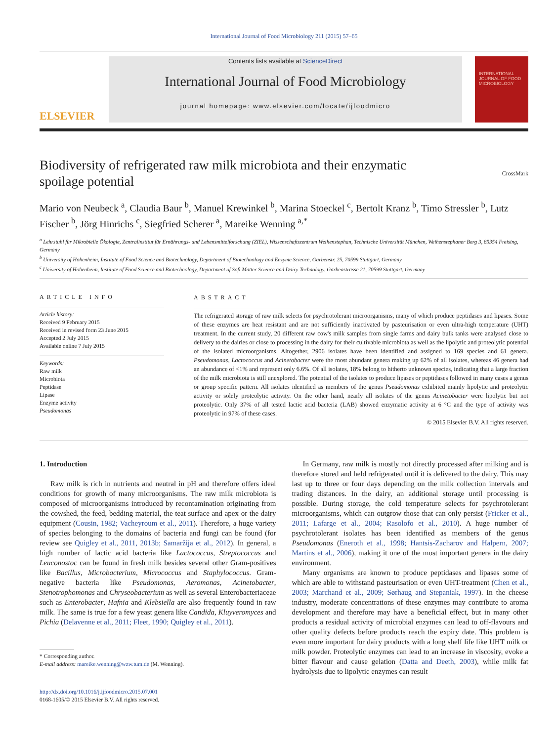International Journal of Food Microbiology 211 (2015) 57–65
ELSEVIER
Contents lists available at ScienceDirect
International Journal of Food Microbiology
journal homepage: www.elsevier.com/locate/ijfoodmicro
INTERNATIONAL JOURNAL OF FOOD MICROBIOLOGY
Biodiversity of refrigerated raw milk microbiota and their enzymatic
spoilage potential CrossMark
Mario von Neubeck <sup>a</sup>, Claudia Baur <sup>b</sup>, Manuel Krewinkel <sup>b</sup>, Marina Stoeckel <sup>c</sup>, Bertolt Kranz <sup>b</sup>, Timo Stressler <sup>b</sup>, Lutz Fischer <sup>b</sup>, Jörg Hinrichs <sup>c</sup>, Siegfried Scherer <sup>a</sup>, Mareike Wenning <sup>a,*</sup>
<sup>a</sup> Lehrstuhl für Mikrobielle Ökologie, Zentralinstitut für Ernährungs- und Lebensmittelforschung (ZIEL), Wissenschaftszentrum Weihenstephan, Technische Universität München, Weihenstephaner Berg 3, 85354 Freising, Germany
<sup>b</sup> University of Hohenheim, Institute of Food Science and Biotechnology, Department of Biotechnology and Enzyme Science, Garbenstr. 25, 70599 Stuttgart, Germany
<sup>c</sup> University of Hohenheim, Institute of Food Science and Biotechnology, Department of Soft Matter Science and Dairy Technology, Garbenstrasse 21, 70599 Stuttgart, Germany
ARTICLE INFO
Article history:
Received 9 February 2015
Received in revised form 23 June 2015
Accepted 2 July 2015
Available online 7 July 2015
Keywords:
Raw milk
Microbiota
Peptidase
Lipase
Enzyme activity
Pseudomonas
ABSTRACT
The refrigerated storage of raw milk selects for psychrotolerant microorganisms, many of which produce peptidases and lipases. Some of these enzymes are heat resistant and are not sufficiently inactivated by pasteurisation or even ultra-high temperature (UHT) treatment. In the current study, 20 different raw cow's milk samples from single farms and dairy bulk tanks were analysed close to delivery to the dairies or close to processing in the dairy for their cultivable microbiota as well as the lipolytic and proteolytic potential of the isolated microorganisms. Altogether, 2906 isolates have been identified and assigned to 169 species and 61 genera. Pseudomonas, Lactococcus and Acinetobacter were the most abundant genera making up 62% of all isolates, whereas 46 genera had an abundance of <1% and represent only 6.6%. Of all isolates, 18% belong to hitherto unknown species, indicating that a large fraction of the milk microbiota is still unexplored. The potential of the isolates to produce lipases or peptidases followed in many cases a genus or group specific pattern. All isolates identified as members of the genus Pseudomonas exhibited mainly lipolytic and proteolytic activity or solely proteolytic activity. On the other hand, nearly all isolates of the genus Acinetobacter were lipolytic but not proteolytic. Only 37% of all tested lactic acid bacteria (LAB) showed enzymatic activity at 6 °C and the type of activity was proteolytic in 97% of these cases.
© 2015 Elsevier B.V. All rights reserved.
1. Introduction
Raw milk is rich in nutrients and neutral in pH and therefore offers ideal conditions for growth of many microorganisms. The raw milk microbiota is composed of microorganisms introduced by recontamination originating from the cowshed, the feed, bedding material, the teat surface and apex or the dairy equipment (Cousin, 1982; Vacheyroum et al., 2011). Therefore, a huge variety of species belonging to the domains of bacteria and fungi can be found (for review see Quigley et al., 2011, 2013b; Samaržija et al., 2012). In general, a high number of lactic acid bacteria like Lactococcus, Streptococcus and Leuconostoc can be found in fresh milk besides several other Gram-positives like Bacillus, Microbacterium, Micrococcus and Staphylococcus. Gram-negative bacteria like Pseudomonas, Aeromonas, Acinetobacter, Stenotrophomonas and Chryseobacterium as well as several Enterobacteriaceae such as Enterobacter, Hafnia and Klebsiella are also frequently found in raw milk. The same is true for a few yeast genera like Candida, Kluyveromyces and Pichia (Delavenne et al., 2011; Fleet, 1990; Quigley et al., 2011).
* Corresponding author.
E-mail address: mareike.wenning@wzw.tum.de (M. Wenning).
http://dx.doi.org/10.1016/j.ijfoodmicro.2015.07.001
0168-1605/© 2015 Elsevier B.V. All rights reserved.
In Germany, raw milk is mostly not directly processed after milking and is therefore stored and held refrigerated until it is delivered to the dairy. This may last up to three or four days depending on the milk collection intervals and trading distances. In the dairy, an additional storage until processing is possible. During storage, the cold temperature selects for psychrotolerant microorganisms, which can outgrow those that can only persist (Fricker et al., 2011; Lafarge et al., 2004; Rasolofo et al., 2010). A huge number of psychrotolerant isolates has been identified as members of the genus Pseudomonas (Eneroth et al., 1998; Hantsis-Zacharov and Halpern, 2007; Martins et al., 2006), making it one of the most important genera in the dairy environment.
Many organisms are known to produce peptidases and lipases some of which are able to withstand pasteurisation or even UHT-treatment (Chen et al., 2003; Marchand et al., 2009; Sørhaug and Stepaniak, 1997). In the cheese industry, moderate concentrations of these enzymes may contribute to aroma development and therefore may have a beneficial effect, but in many other products a residual activity of microbial enzymes can lead to off-flavours and other quality defects before products reach the expiry date. This problem is even more important for dairy products with a long shelf life like UHT milk or milk powder. Proteolytic enzymes can lead to an increase in viscosity, evoke a bitter flavour and cause gelation (Datta and Deeth, 2003), while milk fat hydrolysis due to lipolytic enzymes can result